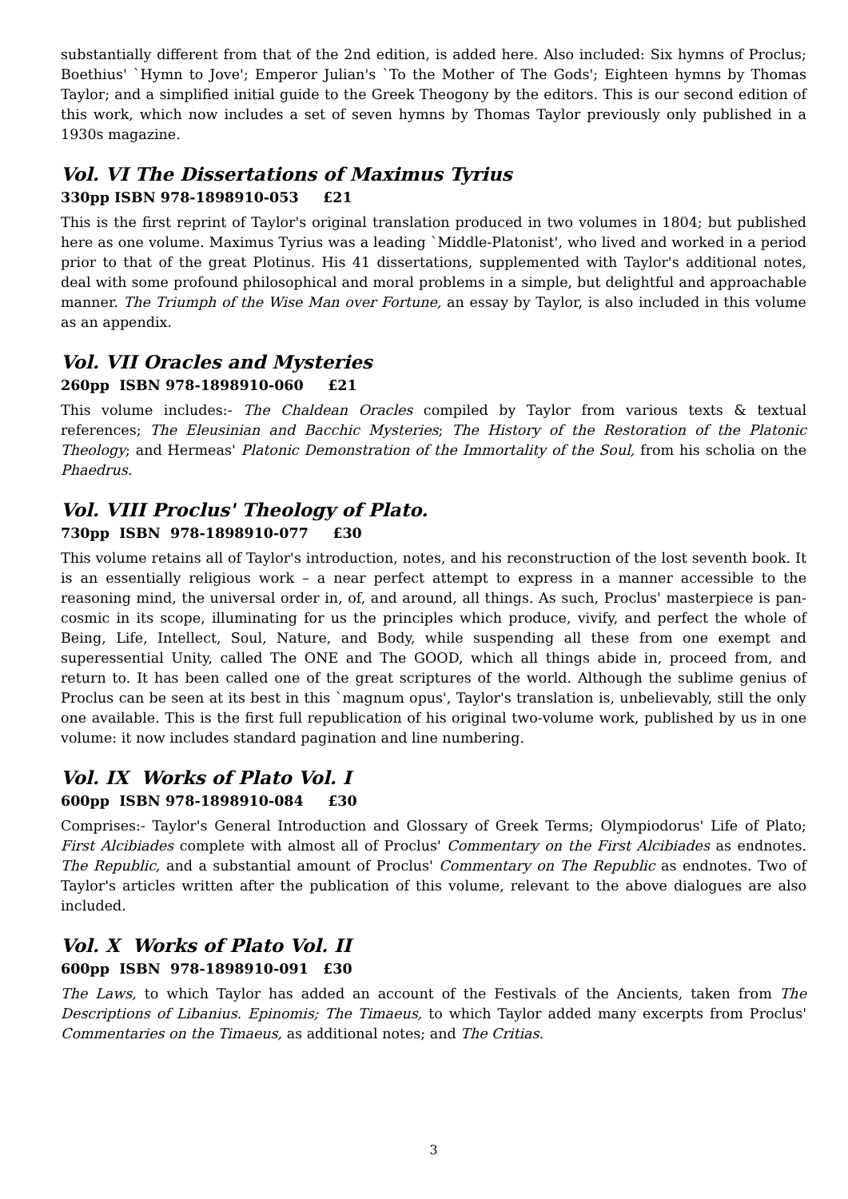substantially different from that of the 2nd edition, is added here. Also included: Six hymns of Proclus; Boethius' `Hymn to Jove'; Emperor Julian's `To the Mother of The Gods'; Eighteen hymns by Thomas Taylor; and a simplified initial guide to the Greek Theogony by the editors. This is our second edition of this work, which now includes a set of seven hymns by Thomas Taylor previously only published in a 1930s magazine.
Vol. VI The Dissertations of Maximus Tyrius
330pp ISBN 978-1898910-053 £21
This is the first reprint of Taylor's original translation produced in two volumes in 1804; but published here as one volume. Maximus Tyrius was a leading `Middle-Platonist', who lived and worked in a period prior to that of the great Plotinus. His 41 dissertations, supplemented with Taylor's additional notes, deal with some profound philosophical and moral problems in a simple, but delightful and approachable manner. The Triumph of the Wise Man over Fortune, an essay by Taylor, is also included in this volume as an appendix.
Vol. VII Oracles and Mysteries
260pp ISBN 978-1898910-060 £21
This volume includes:- The Chaldean Oracles compiled by Taylor from various texts & textual references; The Eleusinian and Bacchic Mysteries; The History of the Restoration of the Platonic Theology; and Hermeas' Platonic Demonstration of the Immortality of the Soul, from his scholia on the Phaedrus.
Vol. VIII Proclus' Theology of Plato.
730pp ISBN 978-1898910-077 £30
This volume retains all of Taylor's introduction, notes, and his reconstruction of the lost seventh book. It is an essentially religious work – a near perfect attempt to express in a manner accessible to the reasoning mind, the universal order in, of, and around, all things. As such, Proclus' masterpiece is pan-cosmic in its scope, illuminating for us the principles which produce, vivify, and perfect the whole of Being, Life, Intellect, Soul, Nature, and Body, while suspending all these from one exempt and superessential Unity, called The ONE and The GOOD, which all things abide in, proceed from, and return to. It has been called one of the great scriptures of the world. Although the sublime genius of Proclus can be seen at its best in this `magnum opus', Taylor's translation is, unbelievably, still the only one available. This is the first full republication of his original two-volume work, published by us in one volume: it now includes standard pagination and line numbering.
Vol. IX Works of Plato Vol. I
600pp ISBN 978-1898910-084 £30
Comprises:- Taylor's General Introduction and Glossary of Greek Terms; Olympiodorus' Life of Plato; First Alcibiades complete with almost all of Proclus' Commentary on the First Alcibiades as endnotes. The Republic, and a substantial amount of Proclus' Commentary on The Republic as endnotes. Two of Taylor's articles written after the publication of this volume, relevant to the above dialogues are also included.
Vol. X Works of Plato Vol. II
600pp ISBN 978-1898910-091 £30
The Laws, to which Taylor has added an account of the Festivals of the Ancients, taken from The Descriptions of Libanius. Epinomis; The Timaeus, to which Taylor added many excerpts from Proclus' Commentaries on the Timaeus, as additional notes; and The Critias.
3